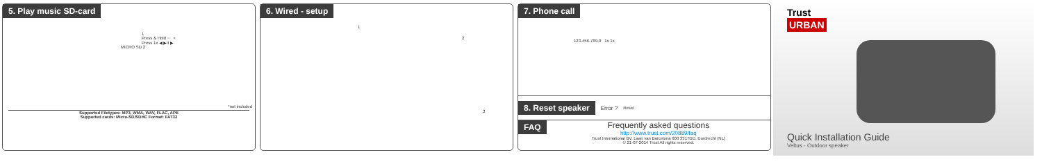5. Play music SD-card
1
Press & Hold − +
Press 1x ◀ ▶II ▶
MICRO SD 2
*not included
Supported Filetypes: MP3, WMA, WAV, FLAC, APE
Supported cards: Micro-SD/SDHC Format: FAT32
6. Wired - setup
1
2
3
7. Phone call
123-456-789-0 1x 1x
8. Reset speaker
Error ? Reset
FAQ
Frequently asked questions
http://www.trust.com/20889/faq
Trust International BV, Laan van Barcelona 600 3317DD, Dordrecht (NL)
© 21-07-2014 Trust All rights reserved.
Trust
URBAN
Quick Installation Guide
Veltus - Outdoor speaker